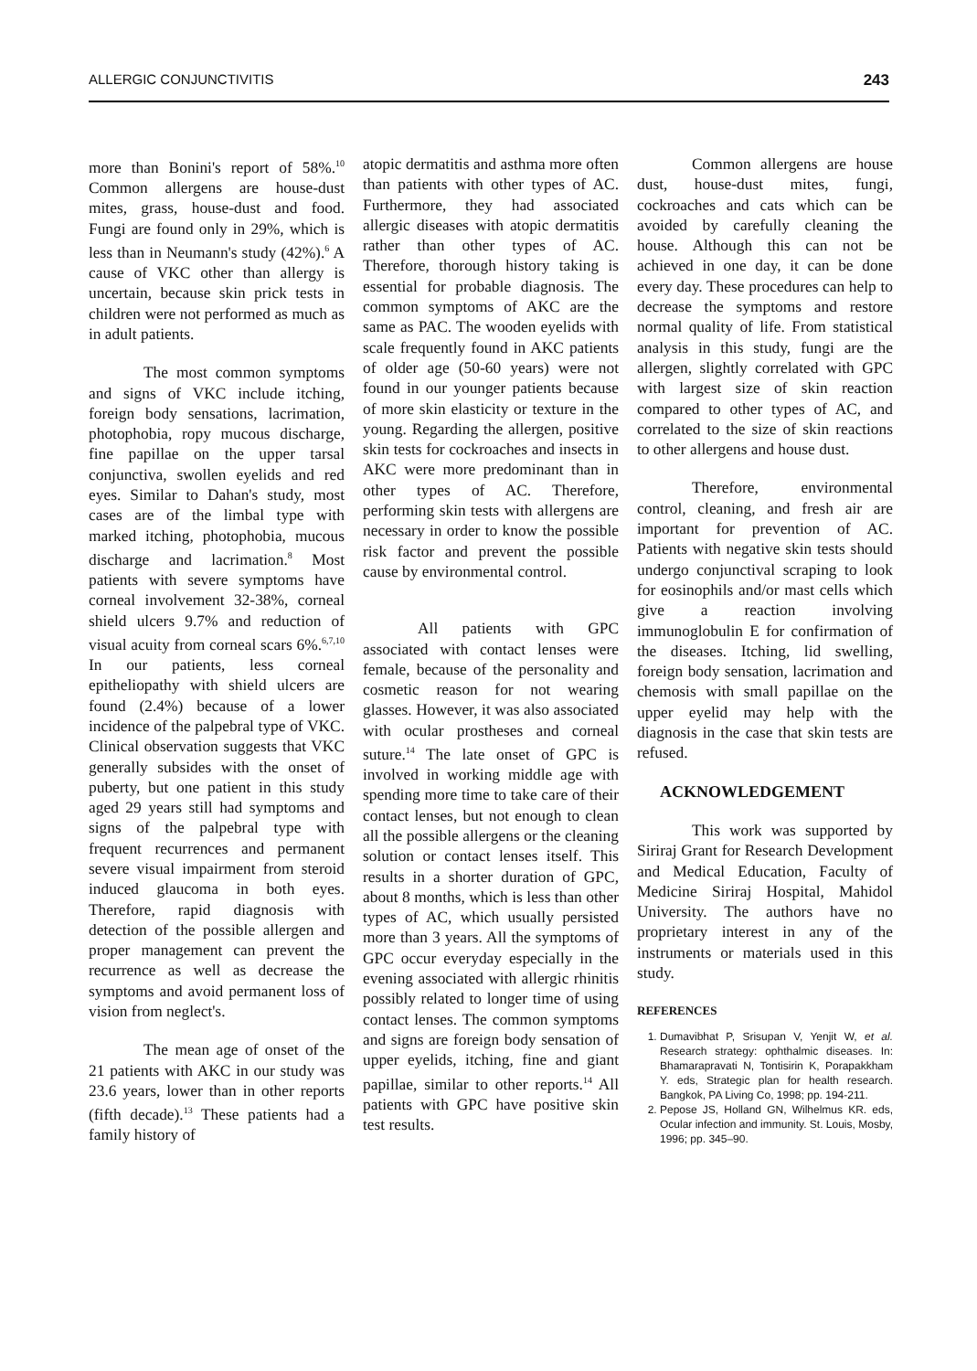ALLERGIC CONJUNCTIVITIS 243
more than Bonini's report of 58%.<sup>10</sup> Common allergens are house-dust mites, grass, house-dust and food. Fungi are found only in 29%, which is less than in Neumann's study (42%).<sup>6</sup> A cause of VKC other than allergy is uncertain, because skin prick tests in children were not performed as much as in adult patients.
The most common symptoms and signs of VKC include itching, foreign body sensations, lacrimation, photophobia, ropy mucous discharge, fine papillae on the upper tarsal conjunctiva, swollen eyelids and red eyes. Similar to Dahan's study, most cases are of the limbal type with marked itching, photophobia, mucous discharge and lacrimation.<sup>8</sup> Most patients with severe symptoms have corneal involvement 32-38%, corneal shield ulcers 9.7% and reduction of visual acuity from corneal scars 6%.<sup>6,7,10</sup> In our patients, less corneal epitheliopathy with shield ulcers are found (2.4%) because of a lower incidence of the palpebral type of VKC. Clinical observation suggests that VKC generally subsides with the onset of puberty, but one patient in this study aged 29 years still had symptoms and signs of the palpebral type with frequent recurrences and permanent severe visual impairment from steroid induced glaucoma in both eyes. Therefore, rapid diagnosis with detection of the possible allergen and proper management can prevent the recurrence as well as decrease the symptoms and avoid permanent loss of vision from neglect's.
The mean age of onset of the 21 patients with AKC in our study was 23.6 years, lower than in other reports (fifth decade).<sup>13</sup> These patients had a family history of
atopic dermatitis and asthma more often than patients with other types of AC. Furthermore, they had associated allergic diseases with atopic dermatitis rather than other types of AC. Therefore, thorough history taking is essential for probable diagnosis. The common symptoms of AKC are the same as PAC. The wooden eyelids with scale frequently found in AKC patients of older age (50-60 years) were not found in our younger patients because of more skin elasticity or texture in the young. Regarding the allergen, positive skin tests for cockroaches and insects in AKC were more predominant than in other types of AC. Therefore, performing skin tests with allergens are necessary in order to know the possible risk factor and prevent the possible cause by environmental control.
All patients with GPC associated with contact lenses were female, because of the personality and cosmetic reason for not wearing glasses. However, it was also associated with ocular prostheses and corneal suture.<sup>14</sup> The late onset of GPC is involved in working middle age with spending more time to take care of their contact lenses, but not enough to clean all the possible allergens or the cleaning solution or contact lenses itself. This results in a shorter duration of GPC, about 8 months, which is less than other types of AC, which usually persisted more than 3 years. All the symptoms of GPC occur everyday especially in the evening associated with allergic rhinitis possibly related to longer time of using contact lenses. The common symptoms and signs are foreign body sensation of upper eyelids, itching, fine and giant papillae, similar to other reports.<sup>14</sup> All patients with GPC have positive skin test results.
Common allergens are house dust, house-dust mites, fungi, cockroaches and cats which can be avoided by carefully cleaning the house. Although this can not be achieved in one day, it can be done every day. These procedures can help to decrease the symptoms and restore normal quality of life. From statistical analysis in this study, fungi are the allergen, slightly correlated with GPC with largest size of skin reaction compared to other types of AC, and correlated to the size of skin reactions to other allergens and house dust.
Therefore, environmental control, cleaning, and fresh air are important for prevention of AC. Patients with negative skin tests should undergo conjunctival scraping to look for eosinophils and/or mast cells which give a reaction involving immunoglobulin E for confirmation of the diseases. Itching, lid swelling, foreign body sensation, lacrimation and chemosis with small papillae on the upper eyelid may help with the diagnosis in the case that skin tests are refused.
ACKNOWLEDGEMENT
This work was supported by Siriraj Grant for Research Development and Medical Education, Faculty of Medicine Siriraj Hospital, Mahidol University. The authors have no proprietary interest in any of the instruments or materials used in this study.
REFERENCES
1. Dumavibhat P, Srisupan V, Yenjit W, et al. Research strategy: ophthalmic diseases. In: Bhamarapravati N, Tontisirin K, Porapakkham Y. eds, Strategic plan for health research. Bangkok, PA Living Co, 1998; pp. 194-211.
2. Pepose JS, Holland GN, Wilhelmus KR. eds, Ocular infection and immunity. St. Louis, Mosby, 1996; pp. 345–90.